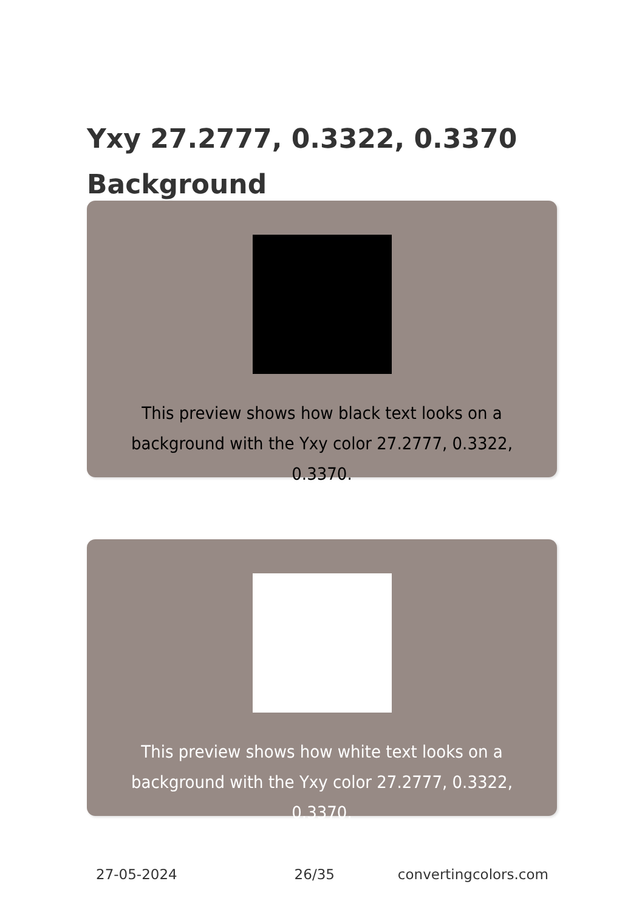Yxy 27.2777, 0.3322, 0.3370
Background
This preview shows how black text looks on a background with the Yxy color 27.2777, 0.3322, 0.3370.
This preview shows how white text looks on a background with the Yxy color 27.2777, 0.3322, 0.3370.
27-05-2024 26/35 convertingcolors.com